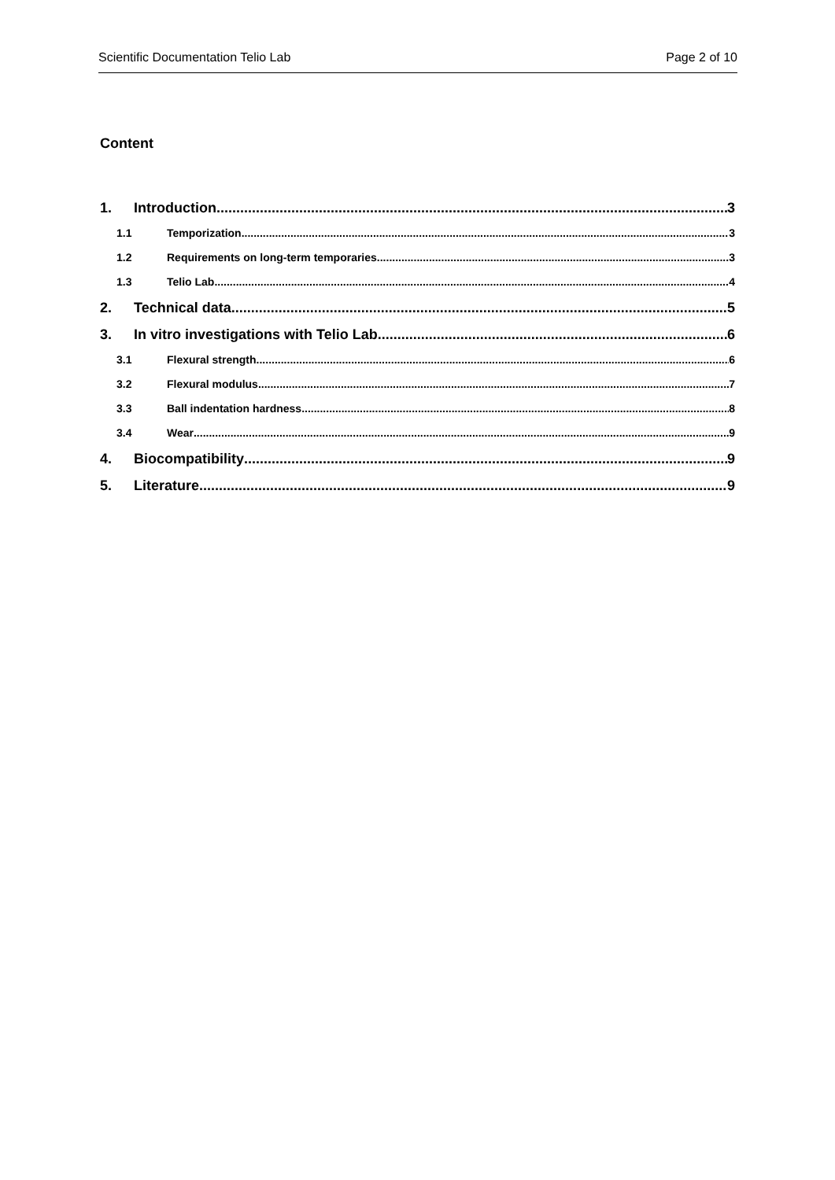Scientific Documentation Telio Lab Page 2 of 10
Content
1. Introduction 3
1.1 Temporization 3
1.2 Requirements on long-term temporaries 3
1.3 Telio Lab 4
2. Technical data 5
3. In vitro investigations with Telio Lab 6
3.1 Flexural strength 6
3.2 Flexural modulus 7
3.3 Ball indentation hardness 8
3.4 Wear 9
4. Biocompatibility 9
5. Literature 9